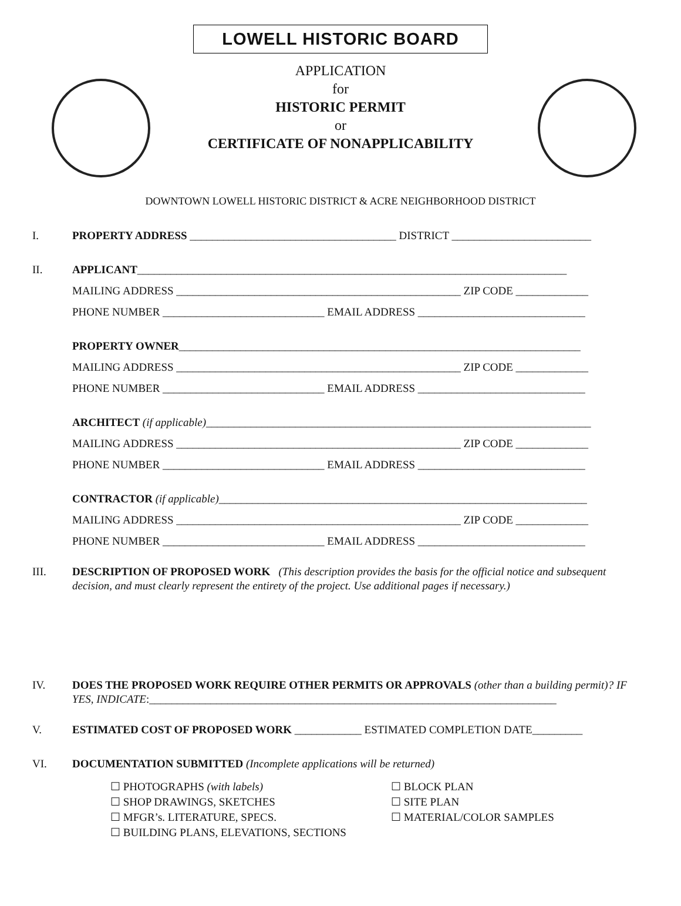LOWELL HISTORIC BOARD
APPLICATION
for
HISTORIC PERMIT
or
CERTIFICATE OF NONAPPLICABILITY
DOWNTOWN LOWELL HISTORIC DISTRICT & ACRE NEIGHBORHOOD DISTRICT
I. PROPERTY ADDRESS _____________________________________ DISTRICT _________________________
II. APPLICANT_____________________________________________________________________________
MAILING ADDRESS ___________________________________________________ ZIP CODE _____________
PHONE NUMBER _____________________________ EMAIL ADDRESS ______________________________
PROPERTY OWNER________________________________________________________________________
MAILING ADDRESS ___________________________________________________ ZIP CODE _____________
PHONE NUMBER _____________________________ EMAIL ADDRESS ______________________________
ARCHITECT (if applicable)_____________________________________________________________________
MAILING ADDRESS ___________________________________________________ ZIP CODE _____________
PHONE NUMBER _____________________________ EMAIL ADDRESS ______________________________
CONTRACTOR (if applicable)__________________________________________________________________
MAILING ADDRESS ___________________________________________________ ZIP CODE _____________
PHONE NUMBER _____________________________ EMAIL ADDRESS ______________________________
III. DESCRIPTION OF PROPOSED WORK (This description provides the basis for the official notice and subsequent decision, and must clearly represent the entirety of the project. Use additional pages if necessary.)
IV. DOES THE PROPOSED WORK REQUIRE OTHER PERMITS OR APPROVALS (other than a building permit)? IF YES, INDICATE:_________________________________________________________________________
V. ESTIMATED COST OF PROPOSED WORK ____________ ESTIMATED COMPLETION DATE_________
VI. DOCUMENTATION SUBMITTED (Incomplete applications will be returned)
☐ PHOTOGRAPHS (with labels)
☐ SHOP DRAWINGS, SKETCHES
☐ MFGR’s. LITERATURE, SPECS.
☐ BUILDING PLANS, ELEVATIONS, SECTIONS
☐ BLOCK PLAN
☐ SITE PLAN
☐ MATERIAL/COLOR SAMPLES